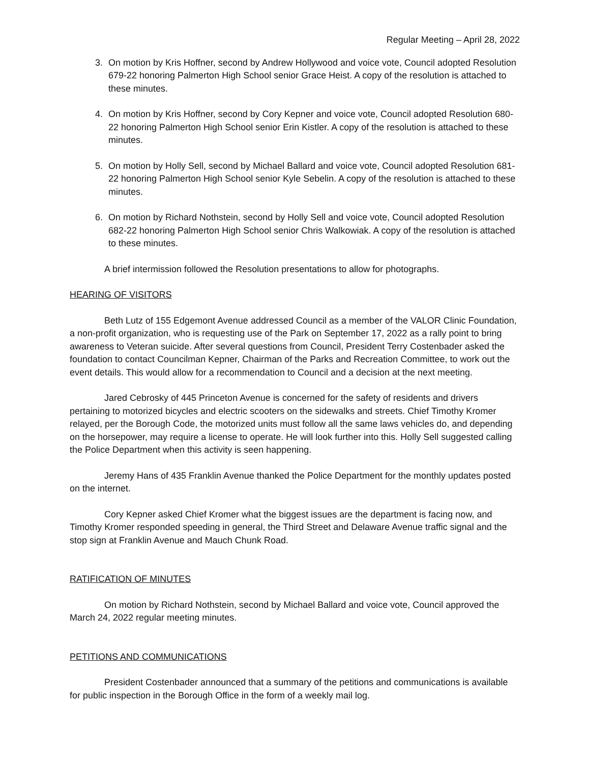Regular Meeting – April 28, 2022
3. On motion by Kris Hoffner, second by Andrew Hollywood and voice vote, Council adopted Resolution 679-22 honoring Palmerton High School senior Grace Heist. A copy of the resolution is attached to these minutes.
4. On motion by Kris Hoffner, second by Cory Kepner and voice vote, Council adopted Resolution 680-22 honoring Palmerton High School senior Erin Kistler. A copy of the resolution is attached to these minutes.
5. On motion by Holly Sell, second by Michael Ballard and voice vote, Council adopted Resolution 681-22 honoring Palmerton High School senior Kyle Sebelin. A copy of the resolution is attached to these minutes.
6. On motion by Richard Nothstein, second by Holly Sell and voice vote, Council adopted Resolution 682-22 honoring Palmerton High School senior Chris Walkowiak. A copy of the resolution is attached to these minutes.
A brief intermission followed the Resolution presentations to allow for photographs.
HEARING OF VISITORS
Beth Lutz of 155 Edgemont Avenue addressed Council as a member of the VALOR Clinic Foundation, a non-profit organization, who is requesting use of the Park on September 17, 2022 as a rally point to bring awareness to Veteran suicide. After several questions from Council, President Terry Costenbader asked the foundation to contact Councilman Kepner, Chairman of the Parks and Recreation Committee, to work out the event details. This would allow for a recommendation to Council and a decision at the next meeting.
Jared Cebrosky of 445 Princeton Avenue is concerned for the safety of residents and drivers pertaining to motorized bicycles and electric scooters on the sidewalks and streets. Chief Timothy Kromer relayed, per the Borough Code, the motorized units must follow all the same laws vehicles do, and depending on the horsepower, may require a license to operate. He will look further into this. Holly Sell suggested calling the Police Department when this activity is seen happening.
Jeremy Hans of 435 Franklin Avenue thanked the Police Department for the monthly updates posted on the internet.
Cory Kepner asked Chief Kromer what the biggest issues are the department is facing now, and Timothy Kromer responded speeding in general, the Third Street and Delaware Avenue traffic signal and the stop sign at Franklin Avenue and Mauch Chunk Road.
RATIFICATION OF MINUTES
On motion by Richard Nothstein, second by Michael Ballard and voice vote, Council approved the March 24, 2022 regular meeting minutes.
PETITIONS AND COMMUNICATIONS
President Costenbader announced that a summary of the petitions and communications is available for public inspection in the Borough Office in the form of a weekly mail log.